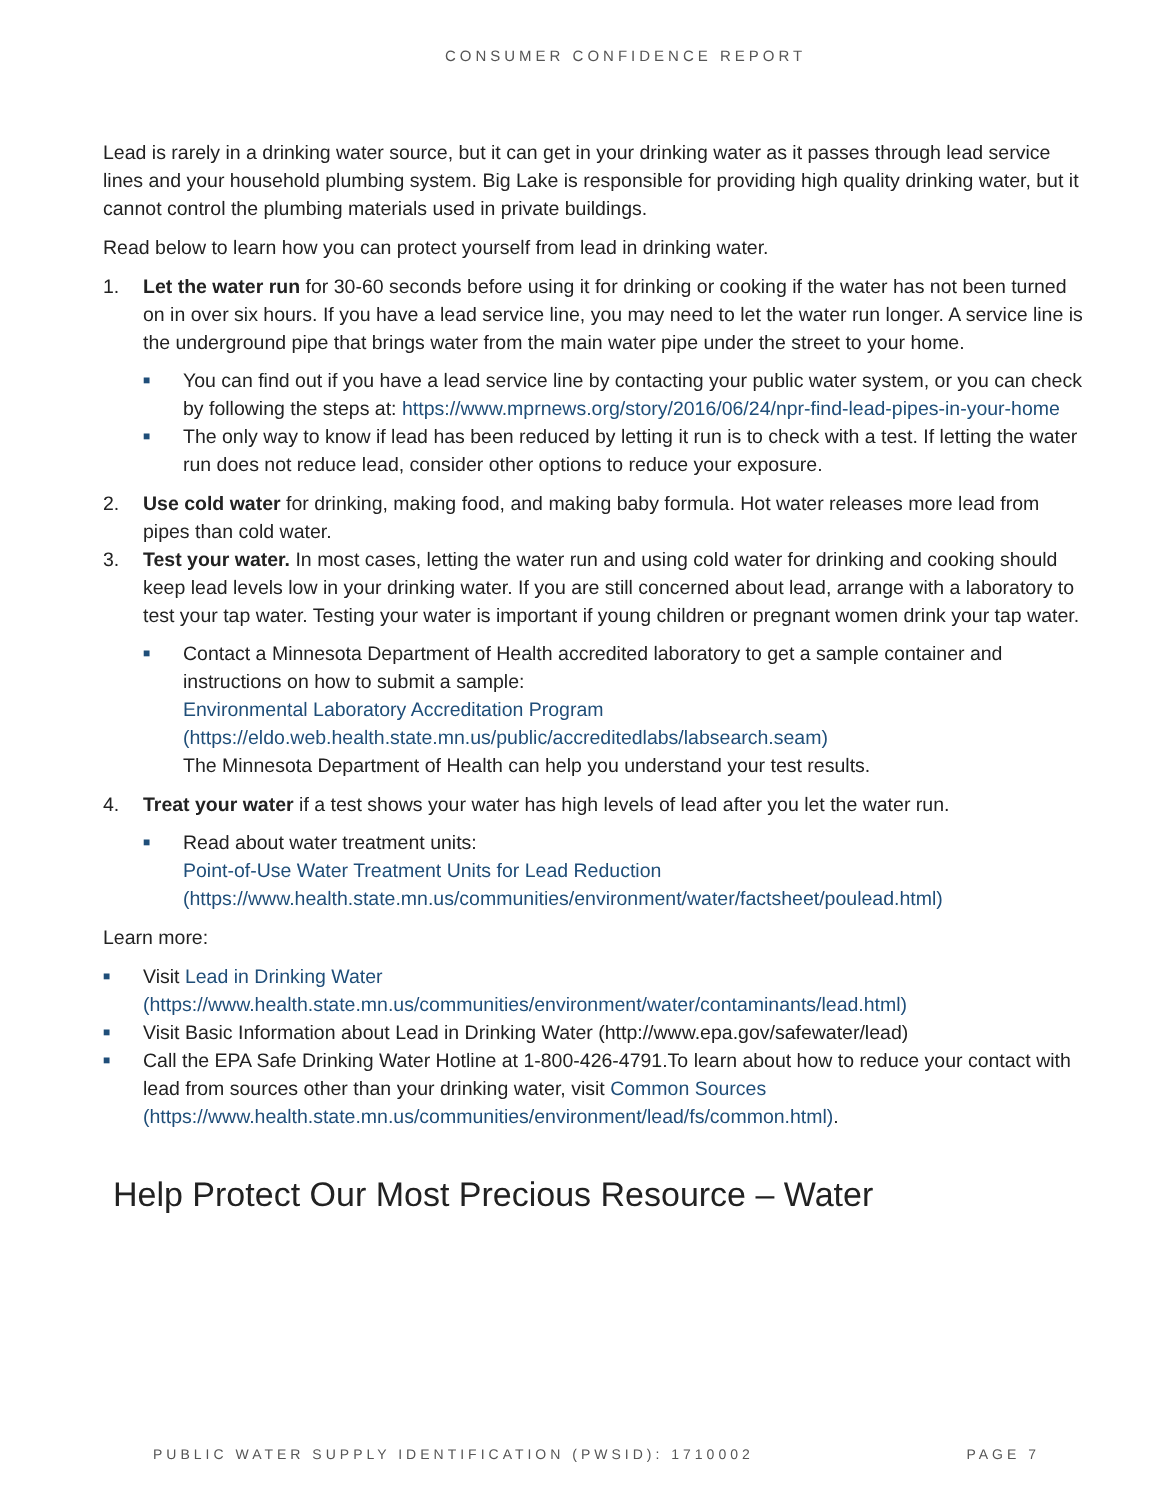CONSUMER CONFIDENCE REPORT
Lead is rarely in a drinking water source, but it can get in your drinking water as it passes through lead service lines and your household plumbing system. Big Lake is responsible for providing high quality drinking water, but it cannot control the plumbing materials used in private buildings.
Read below to learn how you can protect yourself from lead in drinking water.
1. Let the water run for 30-60 seconds before using it for drinking or cooking if the water has not been turned on in over six hours. If you have a lead service line, you may need to let the water run longer. A service line is the underground pipe that brings water from the main water pipe under the street to your home.
■
You can find out if you have a lead service line by contacting your public water system, or you can check by following the steps at: https://www.mprnews.org/story/2016/06/24/npr-find-lead-pipes-in-your-home
■
The only way to know if lead has been reduced by letting it run is to check with a test. If letting the water run does not reduce lead, consider other options to reduce your exposure.
2. Use cold water for drinking, making food, and making baby formula. Hot water releases more lead from pipes than cold water.
3. Test your water. In most cases, letting the water run and using cold water for drinking and cooking should keep lead levels low in your drinking water. If you are still concerned about lead, arrange with a laboratory to test your tap water. Testing your water is important if young children or pregnant women drink your tap water.
■
Contact a Minnesota Department of Health accredited laboratory to get a sample container and instructions on how to submit a sample:
Environmental Laboratory Accreditation Program
(https://eldo.web.health.state.mn.us/public/accreditedlabs/labsearch.seam)
The Minnesota Department of Health can help you understand your test results.
4. Treat your water if a test shows your water has high levels of lead after you let the water run.
■
Read about water treatment units:
Point-of-Use Water Treatment Units for Lead Reduction
(https://www.health.state.mn.us/communities/environment/water/factsheet/poulead.html)
Learn more:
■
Visit Lead in Drinking Water
(https://www.health.state.mn.us/communities/environment/water/contaminants/lead.html)
■
Visit Basic Information about Lead in Drinking Water (http://www.epa.gov/safewater/lead)
■
Call the EPA Safe Drinking Water Hotline at 1-800-426-4791.To learn about how to reduce your contact with lead from sources other than your drinking water, visit Common Sources
(https://www.health.state.mn.us/communities/environment/lead/fs/common.html).
Help Protect Our Most Precious Resource – Water
PUBLIC WATER SUPPLY IDENTIFICATION (PWSID): 1710002 PAGE 7